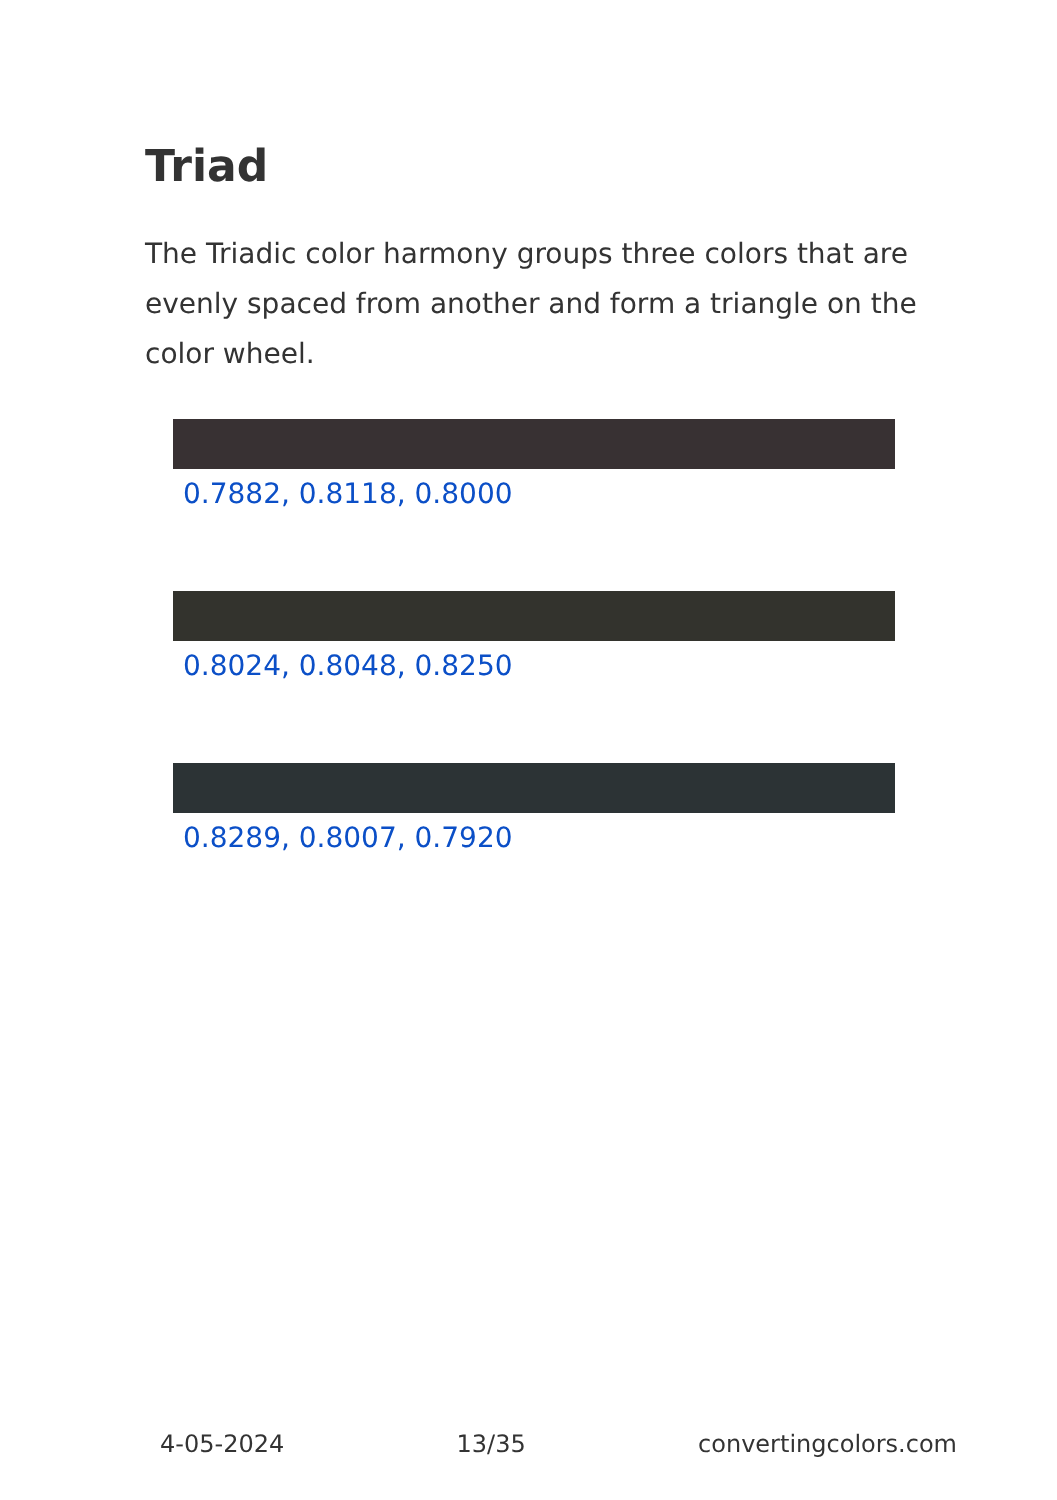Triad
The Triadic color harmony groups three colors that are evenly spaced from another and form a triangle on the color wheel.
0.7882, 0.8118, 0.8000
0.8024, 0.8048, 0.8250
0.8289, 0.8007, 0.7920
4-05-2024 13/35 convertingcolors.com